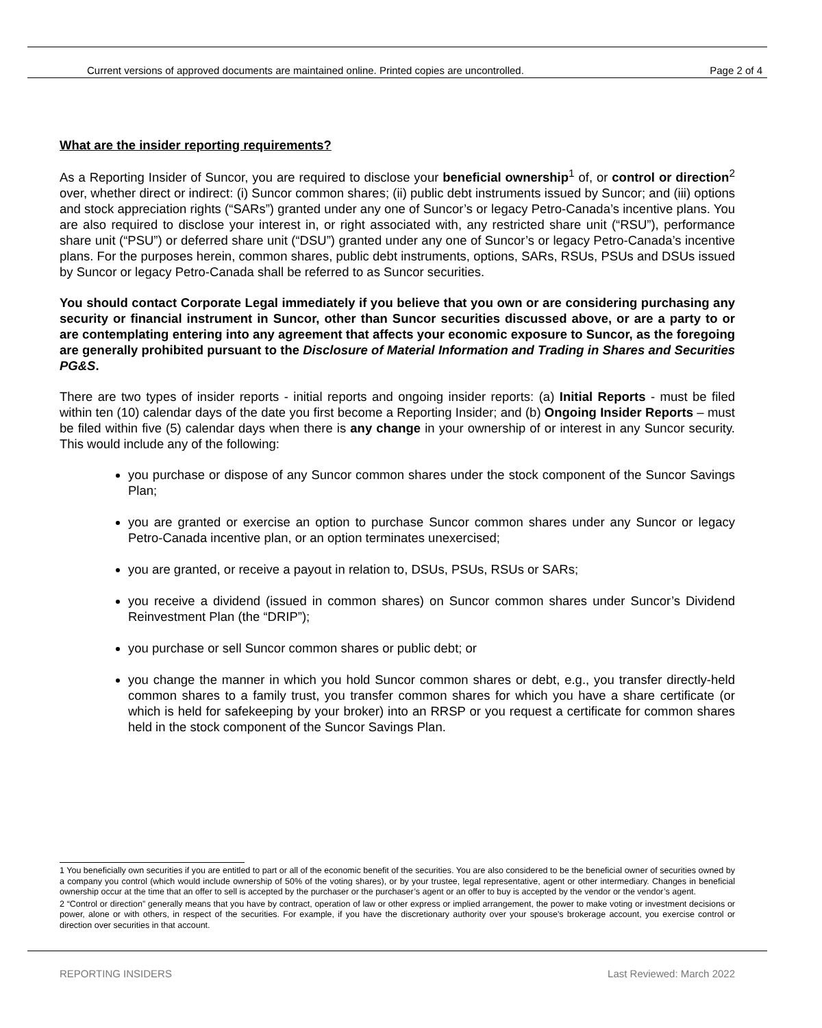Current versions of approved documents are maintained online. Printed copies are uncontrolled. Page 2 of 4
What are the insider reporting requirements?
As a Reporting Insider of Suncor, you are required to disclose your beneficial ownership<sup>1</sup> of, or control or direction<sup>2</sup> over, whether direct or indirect: (i) Suncor common shares; (ii) public debt instruments issued by Suncor; and (iii) options and stock appreciation rights (“SARs”) granted under any one of Suncor’s or legacy Petro-Canada’s incentive plans. You are also required to disclose your interest in, or right associated with, any restricted share unit (“RSU”), performance share unit (“PSU”) or deferred share unit (“DSU”) granted under any one of Suncor’s or legacy Petro-Canada’s incentive plans. For the purposes herein, common shares, public debt instruments, options, SARs, RSUs, PSUs and DSUs issued by Suncor or legacy Petro-Canada shall be referred to as Suncor securities.
You should contact Corporate Legal immediately if you believe that you own or are considering purchasing any security or financial instrument in Suncor, other than Suncor securities discussed above, or are a party to or are contemplating entering into any agreement that affects your economic exposure to Suncor, as the foregoing are generally prohibited pursuant to the Disclosure of Material Information and Trading in Shares and Securities PG&S.
There are two types of insider reports - initial reports and ongoing insider reports: (a) Initial Reports - must be filed within ten (10) calendar days of the date you first become a Reporting Insider; and (b) Ongoing Insider Reports – must be filed within five (5) calendar days when there is any change in your ownership of or interest in any Suncor security. This would include any of the following:
you purchase or dispose of any Suncor common shares under the stock component of the Suncor Savings Plan;
you are granted or exercise an option to purchase Suncor common shares under any Suncor or legacy Petro-Canada incentive plan, or an option terminates unexercised;
you are granted, or receive a payout in relation to, DSUs, PSUs, RSUs or SARs;
you receive a dividend (issued in common shares) on Suncor common shares under Suncor’s Dividend Reinvestment Plan (the “DRIP”);
you purchase or sell Suncor common shares or public debt; or
you change the manner in which you hold Suncor common shares or debt, e.g., you transfer directly-held common shares to a family trust, you transfer common shares for which you have a share certificate (or which is held for safekeeping by your broker) into an RRSP or you request a certificate for common shares held in the stock component of the Suncor Savings Plan.
1 You beneficially own securities if you are entitled to part or all of the economic benefit of the securities. You are also considered to be the beneficial owner of securities owned by a company you control (which would include ownership of 50% of the voting shares), or by your trustee, legal representative, agent or other intermediary. Changes in beneficial ownership occur at the time that an offer to sell is accepted by the purchaser or the purchaser’s agent or an offer to buy is accepted by the vendor or the vendor’s agent.
2 “Control or direction” generally means that you have by contract, operation of law or other express or implied arrangement, the power to make voting or investment decisions or power, alone or with others, in respect of the securities. For example, if you have the discretionary authority over your spouse's brokerage account, you exercise control or direction over securities in that account.
REPORTING INSIDERS Last Reviewed: March 2022